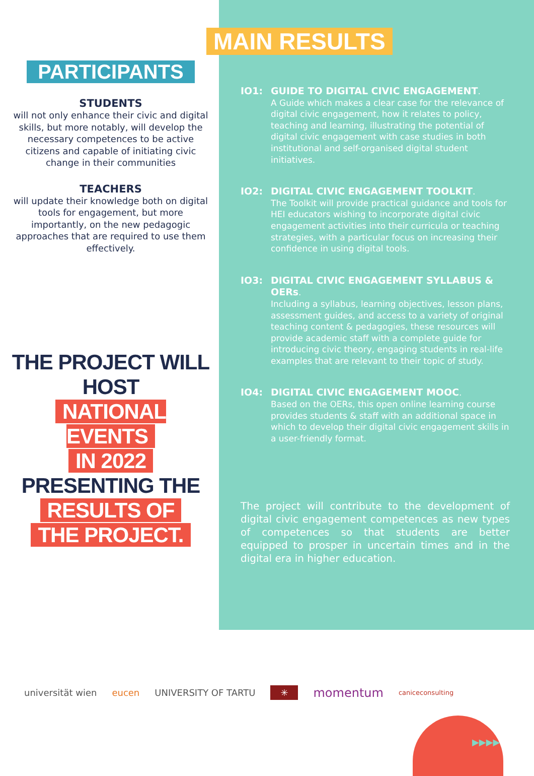PARTICIPANTS
STUDENTS
will not only enhance their civic and digital skills, but more notably, will develop the necessary competences to be active citizens and capable of initiating civic change in their communities
TEACHERS
will update their knowledge both on digital tools for engagement, but more importantly, on the new pedagogic approaches that are required to use them effectively.
THE PROJECT WILL HOST
NATIONAL EVENTS
IN 2022
PRESENTING THE
RESULTS OF
THE PROJECT.
MAIN RESULTS
IO1:
GUIDE TO DIGITAL CIVIC ENGAGEMENT.
A Guide which makes a clear case for the relevance of digital civic engagement, how it relates to policy, teaching and learning, illustrating the potential of digital civic engagement with case studies in both institutional and self-organised digital student initiatives.
IO2:
DIGITAL CIVIC ENGAGEMENT TOOLKIT.
The Toolkit will provide practical guidance and tools for HEI educators wishing to incorporate digital civic engagement activities into their curricula or teaching strategies, with a particular focus on increasing their confidence in using digital tools.
IO3:
DIGITAL CIVIC ENGAGEMENT SYLLABUS & OERs.
Including a syllabus, learning objectives, lesson plans, assessment guides, and access to a variety of original teaching content & pedagogies, these resources will provide academic staff with a complete guide for introducing civic theory, engaging students in real-life examples that are relevant to their topic of study.
IO4:
DIGITAL CIVIC ENGAGEMENT MOOC.
Based on the OERs, this open online learning course provides students & staff with an additional space in which to develop their digital civic engagement skills in a user-friendly format.
The project will contribute to the development of digital civic engagement competences as new types of competences so that students are better equipped to prosper in uncertain times and in the digital era in higher education.
universität wien eucen UNIVERSITY OF TARTU ✳ momentum caniceconsulting
▶▶▶▶